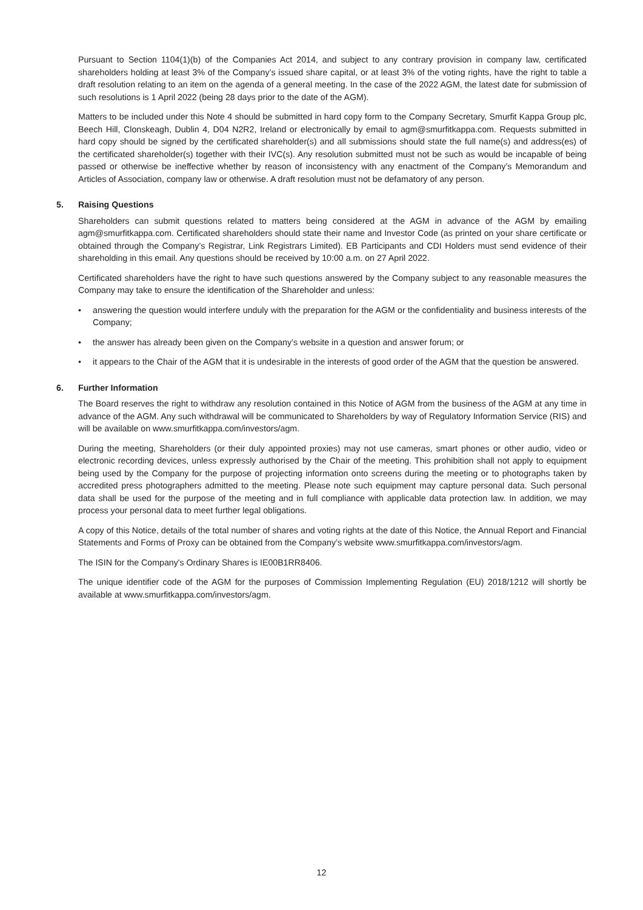Pursuant to Section 1104(1)(b) of the Companies Act 2014, and subject to any contrary provision in company law, certificated shareholders holding at least 3% of the Company’s issued share capital, or at least 3% of the voting rights, have the right to table a draft resolution relating to an item on the agenda of a general meeting. In the case of the 2022 AGM, the latest date for submission of such resolutions is 1 April 2022 (being 28 days prior to the date of the AGM).
Matters to be included under this Note 4 should be submitted in hard copy form to the Company Secretary, Smurfit Kappa Group plc, Beech Hill, Clonskeagh, Dublin 4, D04 N2R2, Ireland or electronically by email to agm@smurfitkappa.com. Requests submitted in hard copy should be signed by the certificated shareholder(s) and all submissions should state the full name(s) and address(es) of the certificated shareholder(s) together with their IVC(s). Any resolution submitted must not be such as would be incapable of being passed or otherwise be ineffective whether by reason of inconsistency with any enactment of the Company’s Memorandum and Articles of Association, company law or otherwise. A draft resolution must not be defamatory of any person.
5. Raising Questions
Shareholders can submit questions related to matters being considered at the AGM in advance of the AGM by emailing agm@smurfitkappa.com. Certificated shareholders should state their name and Investor Code (as printed on your share certificate or obtained through the Company’s Registrar, Link Registrars Limited). EB Participants and CDI Holders must send evidence of their shareholding in this email. Any questions should be received by 10:00 a.m. on 27 April 2022.
Certificated shareholders have the right to have such questions answered by the Company subject to any reasonable measures the Company may take to ensure the identification of the Shareholder and unless:
• answering the question would interfere unduly with the preparation for the AGM or the confidentiality and business interests of the Company;
• the answer has already been given on the Company’s website in a question and answer forum; or
• it appears to the Chair of the AGM that it is undesirable in the interests of good order of the AGM that the question be answered.
6. Further Information
The Board reserves the right to withdraw any resolution contained in this Notice of AGM from the business of the AGM at any time in advance of the AGM. Any such withdrawal will be communicated to Shareholders by way of Regulatory Information Service (RIS) and will be available on www.smurfitkappa.com/investors/agm.
During the meeting, Shareholders (or their duly appointed proxies) may not use cameras, smart phones or other audio, video or electronic recording devices, unless expressly authorised by the Chair of the meeting. This prohibition shall not apply to equipment being used by the Company for the purpose of projecting information onto screens during the meeting or to photographs taken by accredited press photographers admitted to the meeting. Please note such equipment may capture personal data. Such personal data shall be used for the purpose of the meeting and in full compliance with applicable data protection law. In addition, we may process your personal data to meet further legal obligations.
A copy of this Notice, details of the total number of shares and voting rights at the date of this Notice, the Annual Report and Financial Statements and Forms of Proxy can be obtained from the Company’s website www.smurfitkappa.com/investors/agm.
The ISIN for the Company's Ordinary Shares is IE00B1RR8406.
The unique identifier code of the AGM for the purposes of Commission Implementing Regulation (EU) 2018/1212 will shortly be available at www.smurfitkappa.com/investors/agm.
12